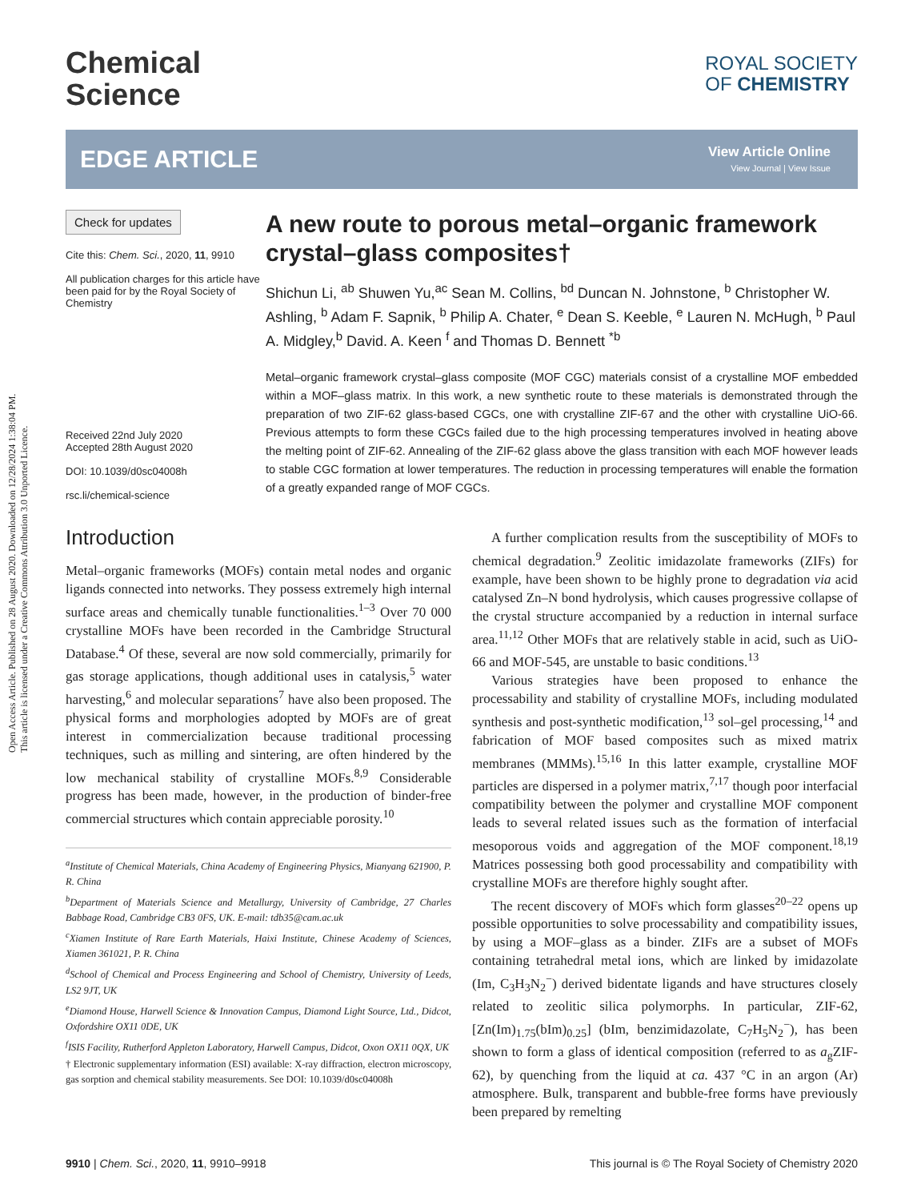Open Access Article. Published on 28 August 2020. Downloaded on 12/28/2024 1:38:04 PM.
This article is licensed under a Creative Commons Attribution 3.0 Unported Licence.
Chemical
Science
ROYAL SOCIETY
OF CHEMISTRY
EDGE ARTICLE
View Article Online
View Journal | View Issue
Check for updates
Cite this: Chem. Sci., 2020, 11, 9910
All publication charges for this article have been paid for by the Royal Society of Chemistry
Received 22nd July 2020
Accepted 28th August 2020
DOI: 10.1039/d0sc04008h
rsc.li/chemical-science
A new route to porous metal–organic framework crystal–glass composites†
Shichun Li, <sup>ab</sup> Shuwen Yu,<sup>ac</sup> Sean M. Collins, <sup>bd</sup> Duncan N. Johnstone, <sup>b</sup> Christopher W. Ashling, <sup>b</sup> Adam F. Sapnik, <sup>b</sup> Philip A. Chater, <sup>e</sup> Dean S. Keeble, <sup>e</sup> Lauren N. McHugh, <sup>b</sup> Paul A. Midgley,<sup>b</sup> David. A. Keen <sup>f</sup> and Thomas D. Bennett <sup>*b</sup>
Metal–organic framework crystal–glass composite (MOF CGC) materials consist of a crystalline MOF embedded within a MOF–glass matrix. In this work, a new synthetic route to these materials is demonstrated through the preparation of two ZIF-62 glass-based CGCs, one with crystalline ZIF-67 and the other with crystalline UiO-66. Previous attempts to form these CGCs failed due to the high processing temperatures involved in heating above the melting point of ZIF-62. Annealing of the ZIF-62 glass above the glass transition with each MOF however leads to stable CGC formation at lower temperatures. The reduction in processing temperatures will enable the formation of a greatly expanded range of MOF CGCs.
Introduction
Metal–organic frameworks (MOFs) contain metal nodes and organic ligands connected into networks. They possess extremely high internal surface areas and chemically tunable functionalities.<sup>1–3</sup> Over 70 000 crystalline MOFs have been recorded in the Cambridge Structural Database.<sup>4</sup> Of these, several are now sold commercially, primarily for gas storage applications, though additional uses in catalysis,<sup>5</sup> water harvesting,<sup>6</sup> and molecular separations<sup>7</sup> have also been proposed. The physical forms and morphologies adopted by MOFs are of great interest in commercialization because traditional processing techniques, such as milling and sintering, are often hindered by the low mechanical stability of crystalline MOFs.<sup>8,9</sup> Considerable progress has been made, however, in the production of binder-free commercial structures which contain appreciable porosity.<sup>10</sup>
<sup>a</sup> Institute of Chemical Materials, China Academy of Engineering Physics, Mianyang 621900, P. R. China
<sup>b</sup> Department of Materials Science and Metallurgy, University of Cambridge, 27 Charles Babbage Road, Cambridge CB3 0FS, UK. E-mail: tdb35@cam.ac.uk
<sup>c</sup> Xiamen Institute of Rare Earth Materials, Haixi Institute, Chinese Academy of Sciences, Xiamen 361021, P. R. China
<sup>d</sup> School of Chemical and Process Engineering and School of Chemistry, University of Leeds, LS2 9JT, UK
<sup>e</sup> Diamond House, Harwell Science & Innovation Campus, Diamond Light Source, Ltd., Didcot, Oxfordshire OX11 0DE, UK
<sup>f</sup> ISIS Facility, Rutherford Appleton Laboratory, Harwell Campus, Didcot, Oxon OX11 0QX, UK
† Electronic supplementary information (ESI) available: X-ray diffraction, electron microscopy, gas sorption and chemical stability measurements. See DOI: 10.1039/d0sc04008h
A further complication results from the susceptibility of MOFs to chemical degradation.<sup>9</sup> Zeolitic imidazolate frameworks (ZIFs) for example, have been shown to be highly prone to degradation via acid catalysed Zn–N bond hydrolysis, which causes progressive collapse of the crystal structure accompanied by a reduction in internal surface area.<sup>11,12</sup> Other MOFs that are relatively stable in acid, such as UiO-66 and MOF-545, are unstable to basic conditions.<sup>13</sup>
Various strategies have been proposed to enhance the processability and stability of crystalline MOFs, including modulated synthesis and post-synthetic modification,<sup>13</sup> sol–gel processing,<sup>14</sup> and fabrication of MOF based composites such as mixed matrix membranes (MMMs).<sup>15,16</sup> In this latter example, crystalline MOF particles are dispersed in a polymer matrix,<sup>7,17</sup> though poor interfacial compatibility between the polymer and crystalline MOF component leads to several related issues such as the formation of interfacial mesoporous voids and aggregation of the MOF component.<sup>18,19</sup> Matrices possessing both good processability and compatibility with crystalline MOFs are therefore highly sought after.
The recent discovery of MOFs which form glasses<sup>20–22</sup> opens up possible opportunities to solve processability and compatibility issues, by using a MOF–glass as a binder. ZIFs are a subset of MOFs containing tetrahedral metal ions, which are linked by imidazolate (Im, C<sub>3</sub>H<sub>3</sub>N<sub>2</sub><sup>−</sup>) derived bidentate ligands and have structures closely related to zeolitic silica polymorphs. In particular, ZIF-62, [Zn(Im)<sub>1.75</sub>(bIm)<sub>0.25</sub>] (bIm, benzimidazolate, C<sub>7</sub>H<sub>5</sub>N<sub>2</sub><sup>−</sup>), has been shown to form a glass of identical composition (referred to as a<sub>g</sub>ZIF-62), by quenching from the liquid at ca. 437 °C in an argon (Ar) atmosphere. Bulk, transparent and bubble-free forms have previously been prepared by remelting
9910 | Chem. Sci., 2020, 11, 9910–9918 This journal is © The Royal Society of Chemistry 2020